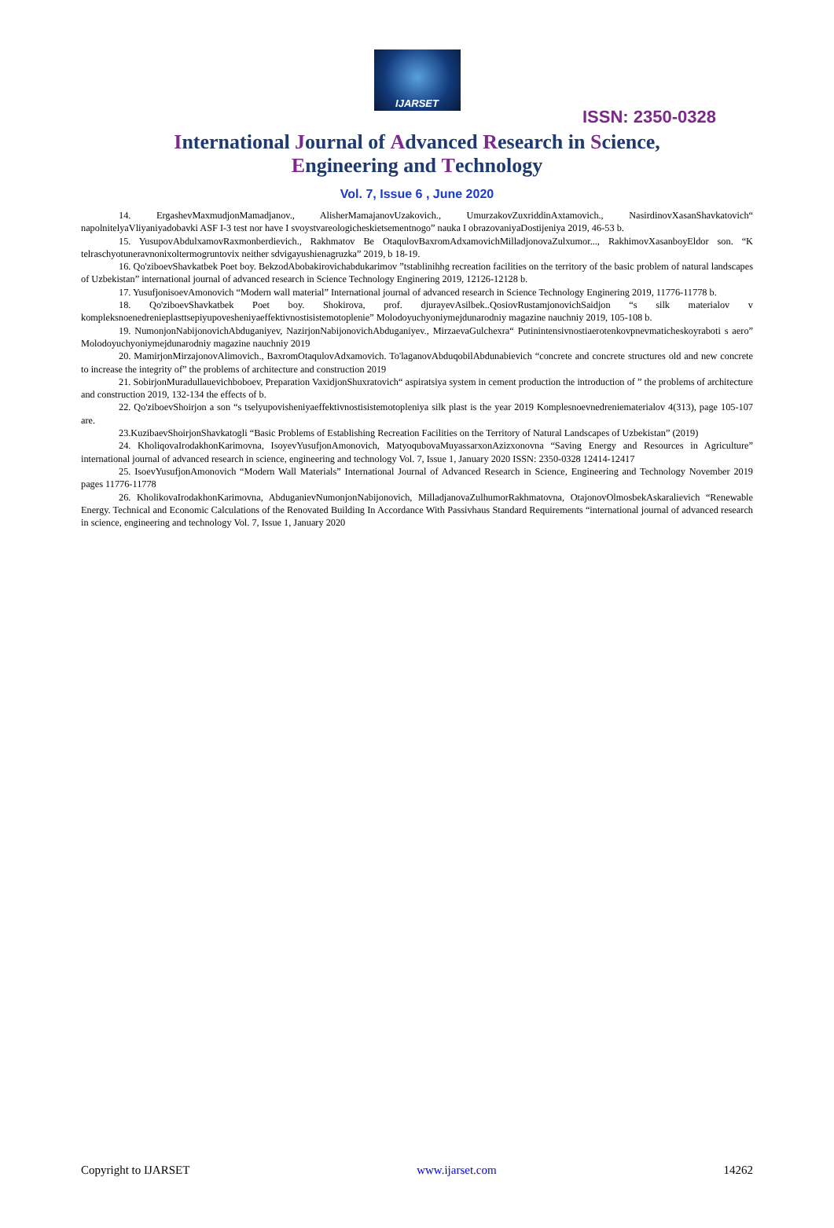IJARSET
ISSN: 2350-0328
International Journal of Advanced Research in Science,
Engineering and Technology
Vol. 7, Issue 6 , June 2020
14. ErgashevMaxmudjonMamadjanov., AlisherMamajanovUzakovich., UmurzakovZuxriddinAxtamovich., NasirdinovXasanShavkatovich“ napolnitelyaVliyaniyadobavki ASF I-3 test nor have I svoystvareologicheskietsementnogo” nauka I obrazovaniyaDostijeniya 2019, 46-53 b.
15. YusupovAbdulxamovRaxmonberdievich., Rakhmatov Be OtaqulovBaxromAdxamovichMilladjonovaZulxumor..., RakhimovXasanboyEldor son. “K telraschyotuneravnonixoltermogruntovix neither sdvigayushienagruzka” 2019, b 18-19.
16. Qo'ziboevShavkatbek Poet boy. BekzodAbobakirovichabdukarimov ”tstablinihhg recreation facilities on the territory of the basic problem of natural landscapes of Uzbekistan” international journal of advanced research in Science Technology Enginering 2019, 12126-12128 b.
17. YusufjonisoevAmonovich “Modern wall material” International journal of advanced research in Science Technology Enginering 2019, 11776-11778 b.
18. Qo'ziboevShavkatbek Poet boy. Shokirova, prof. djurayevAsilbek..QosiovRustamjonovichSaidjon “s silk materialov v kompleksnoenedrenieplasttsepiyupovesheniyaeffektivnostisistemotoplenie” Molodoyuchyoniymejdunarodniy magazine nauchniy 2019, 105-108 b.
19. NumonjonNabijonovichAbduganiyev, NazirjonNabijonovichAbduganiyev., MirzaevaGulchexra“ Putinintensivnostiaerotenkovpnevmaticheskoyraboti s aero” Molodoyuchyoniymejdunarodniy magazine nauchniy 2019
20. MamirjonMirzajonovAlimovich., BaxromOtaqulovAdxamovich. To'laganovAbduqobilAbdunabievich “concrete and concrete structures old and new concrete to increase the integrity of” the problems of architecture and construction 2019
21. SobirjonMuradullauevichboboev, Preparation VaxidjonShuxratovich“ aspiratsiya system in cement production the introduction of ” the problems of architecture and construction 2019, 132-134 the effects of b.
22. Qo'ziboevShoirjon a son “s tselyupovisheniyaeffektivnostisistemotopleniya silk plast is the year 2019 Komplesnoevnedreniematerialov 4(313), page 105-107 are.
23.KuzibaevShoirjonShavkatogli “Basic Problems of Establishing Recreation Facilities on the Territory of Natural Landscapes of Uzbekistan” (2019)
24. KholiqovaIrodakhonKarimovna, IsoyevYusufjonAmonovich, MatyoqubovaMuyassarxonAzizxonovna “Saving Energy and Resources in Agriculture” international journal of advanced research in science, engineering and technology Vol. 7, Issue 1, January 2020 ISSN: 2350-0328 12414-12417
25. IsoevYusufjonAmonovich “Modern Wall Materials” International Journal of Advanced Research in Science, Engineering and Technology November 2019 pages 11776-11778
26. KholikovaIrodakhonKarimovna, AbduganievNumonjonNabijonovich, MilladjanovaZulhumorRakhmatovna, OtajonovOlmosbekAskaralievich “Renewable Energy. Technical and Economic Calculations of the Renovated Building In Accordance With Passivhaus Standard Requirements “international journal of advanced research in science, engineering and technology Vol. 7, Issue 1, January 2020
Copyright to IJARSET www.ijarset.com 14262